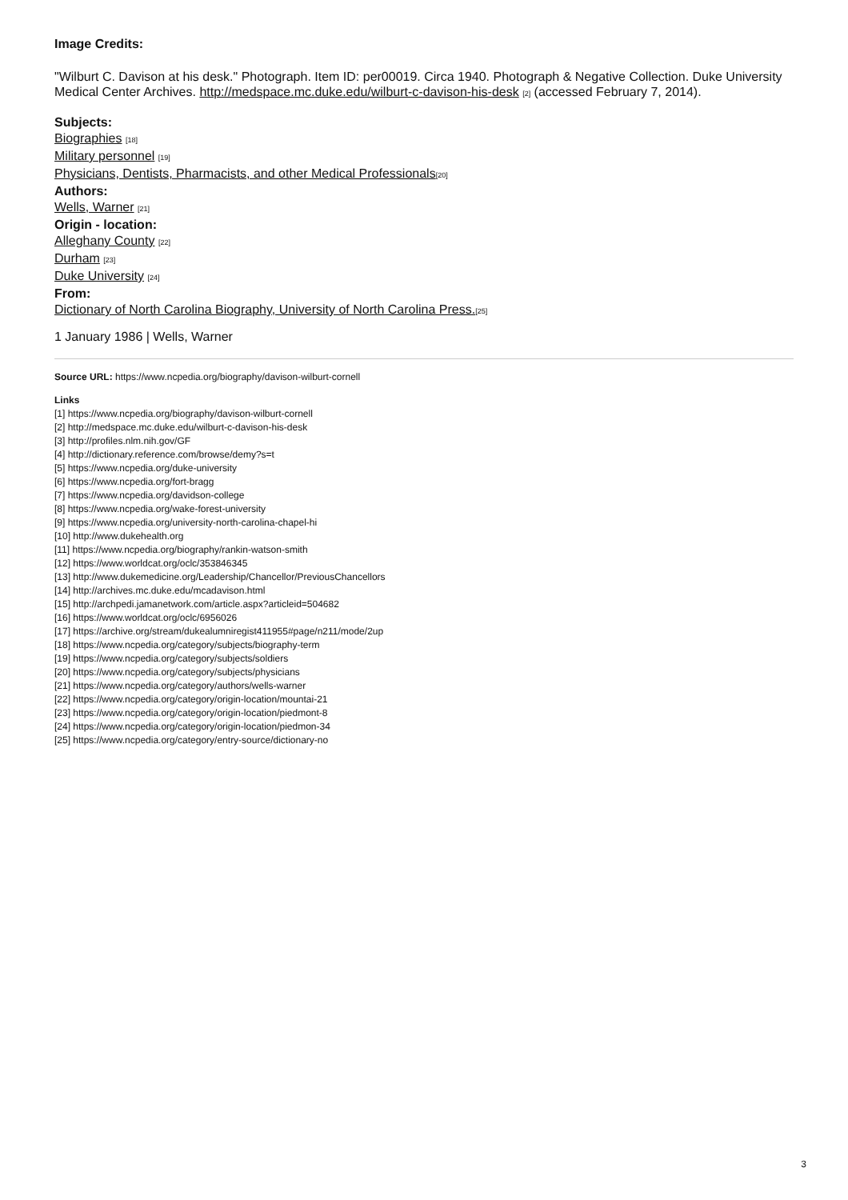Image Credits:
"Wilburt C. Davison at his desk." Photograph. Item ID: per00019. Circa 1940. Photograph & Negative Collection. Duke University Medical Center Archives. http://medspace.mc.duke.edu/wilburt-c-davison-his-desk [2] (accessed February 7, 2014).
Subjects:
Biographies [18]
Military personnel [19]
Physicians, Dentists, Pharmacists, and other Medical Professionals[20]
Authors:
Wells, Warner [21]
Origin - location:
Alleghany County [22]
Durham [23]
Duke University [24]
From:
Dictionary of North Carolina Biography, University of North Carolina Press.[25]
1 January 1986 | Wells, Warner
Source URL: https://www.ncpedia.org/biography/davison-wilburt-cornell
Links
[1] https://www.ncpedia.org/biography/davison-wilburt-cornell
[2] http://medspace.mc.duke.edu/wilburt-c-davison-his-desk
[3] http://profiles.nlm.nih.gov/GF
[4] http://dictionary.reference.com/browse/demy?s=t
[5] https://www.ncpedia.org/duke-university
[6] https://www.ncpedia.org/fort-bragg
[7] https://www.ncpedia.org/davidson-college
[8] https://www.ncpedia.org/wake-forest-university
[9] https://www.ncpedia.org/university-north-carolina-chapel-hi
[10] http://www.dukehealth.org
[11] https://www.ncpedia.org/biography/rankin-watson-smith
[12] https://www.worldcat.org/oclc/353846345
[13] http://www.dukemedicine.org/Leadership/Chancellor/PreviousChancellors
[14] http://archives.mc.duke.edu/mcadavison.html
[15] http://archpedi.jamanetwork.com/article.aspx?articleid=504682
[16] https://www.worldcat.org/oclc/6956026
[17] https://archive.org/stream/dukealumniregist411955#page/n211/mode/2up
[18] https://www.ncpedia.org/category/subjects/biography-term
[19] https://www.ncpedia.org/category/subjects/soldiers
[20] https://www.ncpedia.org/category/subjects/physicians
[21] https://www.ncpedia.org/category/authors/wells-warner
[22] https://www.ncpedia.org/category/origin-location/mountai-21
[23] https://www.ncpedia.org/category/origin-location/piedmont-8
[24] https://www.ncpedia.org/category/origin-location/piedmon-34
[25] https://www.ncpedia.org/category/entry-source/dictionary-no
3